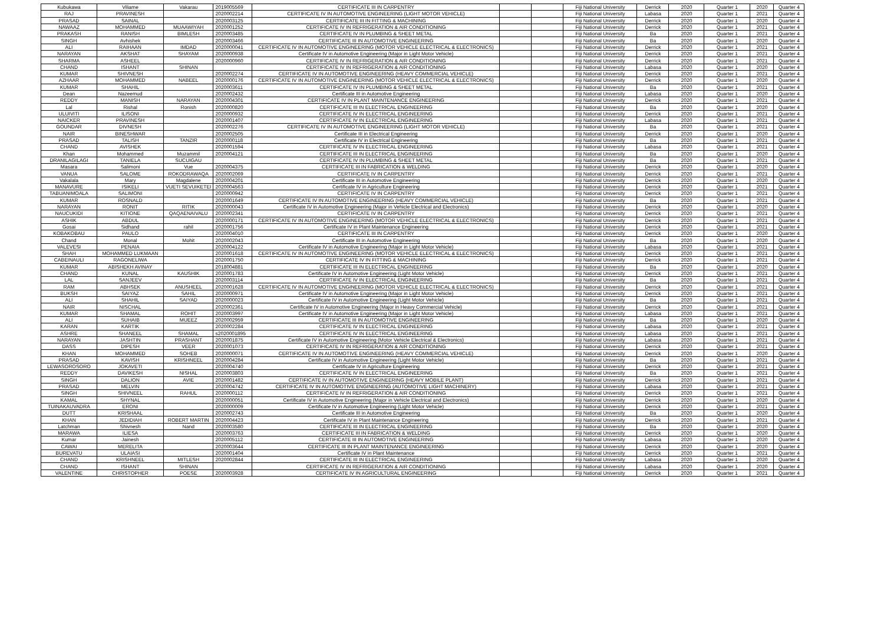| Kubukawa | Viliame | Vakarau | 2019005569 | CERTIFICATE III IN CARPENTRY | | | Fiji National University | Derrick | 2020 | Quarter 1 | 2020 | Quarter 4 |
| RAJ | PRAVINESH | | 2020002214 | CERTIFICATE IV IN AUTOMOTIVE ENGINEERING (LIGHT MOTOR VEHICLE) | | | Fiji National University | Labasa | 2020 | Quarter 1 | 2021 | Quarter 4 |
| PRASAD | SAINAL | | 2020003125 | CERTIFICATE III IN FITTING & MACHINING | | | Fiji National University | Derrick | 2020 | Quarter 1 | 2020 | Quarter 4 |
| NAWAAZ | MOHAMMED | MUAAWIYAH | 2020001252 | CERTIFICATE IV IN REFRIGERATION & AIR CONDITIONING | | | Fiji National University | Derrick | 2020 | Quarter 1 | 2021 | Quarter 4 |
| PRAKASH | RANISH | BIMLESH | 2020003485 | CERTIFICATE IV IN PLUMBING & SHEET METAL | | | Fiji National University | Ba | 2020 | Quarter 1 | 2021 | Quarter 4 |
| SINGH | Avhishek | | 2020003466 | CERTIFICATE III IN AUTOMOTIVE ENGINEERING | | | Fiji National University | Ba | 2020 | Quarter 1 | 2020 | Quarter 4 |
| ALI | RAIHAAN | IMDAD | 2020000041 | CERTIFICATE IV IN AUTOMOTIVE ENGINEERING (MOTOR VEHICLE ELECTRICAL & ELECTRONICS) | | | Fiji National University | Derrick | 2020 | Quarter 1 | 2021 | Quarter 4 |
| NARAYAN | AKSHAT | SHAYAM | 2020000938 | Certificate IV in Automotive Engineering (Major in Light Motor Vehicle) | | | Fiji National University | Derrick | 2020 | Quarter 1 | 2021 | Quarter 4 |
| SHARMA | ASHEEL | | 2020000960 | CERTIFICATE IV IN REFRIGERATION & AIR CONDITIONING | | | Fiji National University | Derrick | 2020 | Quarter 1 | 2021 | Quarter 4 |
| CHAND | ISHANT | SHINAN | | CERTIFICATE IV IN REFRIGERATION & AIR CONDITIONING | | | Fiji National University | Labasa | 2020 | Quarter 1 | 2020 | Quarter 4 |
| KUMAR | SHIVNESH | | 2020002274 | CERTIFICATE IV IN AUTOMOTIVE ENGINEERING (HEAVY COMMERCIAL VEHICLE) | | | Fiji National University | Derrick | 2020 | Quarter 1 | 2021 | Quarter 4 |
| AZHAAR | MOHAMMED | NABEEL | 2020000176 | CERTIFICATE IV IN AUTOMOTIVE ENGINEERING (MOTOR VEHICLE ELECTRICAL & ELECTRONICS) | | | Fiji National University | Derrick | 2020 | Quarter 1 | 2020 | Quarter 4 |
| KUMAR | SHAHIL | | 2020003611 | CERTIFICATE IV IN PLUMBING & SHEET METAL | | | Fiji National University | Ba | 2020 | Quarter 1 | 2021 | Quarter 4 |
| Dean | Nazeemud | | 2020002432 | Certificate III in Automotive Engineering | | | Fiji National University | Labasa | 2020 | Quarter 1 | 2020 | Quarter 4 |
| REDDY | MANISH | NARAYAN | 2020004301 | CERTIFICATE IV IN PLANT MAINTENANCE ENGINEERING | | | Fiji National University | Derrick | 2020 | Quarter 1 | 2021 | Quarter 4 |
| Lal | Rishal | Ronish | 2020000820 | CERTIFICATE III IN ELECTRICAL ENGINEERING | | | Fiji National University | Ba | 2020 | Quarter 1 | 2020 | Quarter 4 |
| ULUIVITI | ILISONI | | 2020000932 | CERTIFICATE IV IN ELECTRICAL ENGINEERING | | | Fiji National University | Derrick | 2020 | Quarter 1 | 2021 | Quarter 4 |
| NAICKER | PRAVINESH | | 2020001407 | CERTIFICATE IV IN ELECTRICAL ENGINEERING | | | Fiji National University | Labasa | 2020 | Quarter 1 | 2021 | Quarter 4 |
| GOUNDAR | DIVNESH | | 2020002276 | CERTIFICATE IV IN AUTOMOTIVE ENGINEERING (LIGHT MOTOR VEHICLE) | | | Fiji National University | Ba | 2020 | Quarter 1 | 2021 | Quarter 4 |
| NAIR | BINESHWAR | | 2020002505 | Certificate III in Electrical Engineering | | | Fiji National University | Derrick | 2020 | Quarter 1 | 2020 | Quarter 4 |
| PRASAD | TALISH | TANZIR | 2020000118 | Certificate IV in Electrical Engineering | | | Fiji National University | Ba | 2020 | Quarter 1 | 2021 | Quarter 4 |
| CHAND | AVISHEK | | 2020001594 | CERTIFICATE IV IN ELECTRICAL ENGINEERING | | | Fiji National University | Labasa | 2020 | Quarter 1 | 2021 | Quarter 4 |
| Khan | Mohammed | Muzammil | 2020004121 | CERTIFICATE III IN ELECTRICAL ENGINEERING | | | Fiji National University | Ba | 2020 | Quarter 1 | 2020 | Quarter 4 |
| DRANILAGILAGI | TANIELA | SUCUIGAU | | CERTIFICATE IV IN PLUMBING & SHEET METAL | | | Fiji National University | Ba | 2020 | Quarter 1 | 2021 | Quarter 4 |
| Masara | Salimoni | Vue | 2020004375 | CERTIFICATE III IN FABRICATION & WELDING | | | Fiji National University | Derrick | 2020 | Quarter 1 | 2020 | Quarter 4 |
| VANUA | SALOME | ROKODRAWAQA | 2020002069 | CERTIFICATE IV IN CARPENTRY | | | Fiji National University | Derrick | 2020 | Quarter 1 | 2021 | Quarter 4 |
| Vakalala | Mary | Magdalene | 2020004201 | Certificate III in Automotive Engineering | | | Fiji National University | Derrick | 2020 | Quarter 1 | 2020 | Quarter 4 |
| MANAVURE | ISIKELI | VUETI SEVUIKETEI | 2020004563 | Certificate IV in Agriculture Engineering | | | Fiji National University | Derrick | 2020 | Quarter 1 | 2021 | Quarter 4 |
| TABUANIMOALA | SALIMONI | | 2020000942 | CERTIFICATE IV IN CARPENTRY | | | Fiji National University | Derrick | 2020 | Quarter 1 | 2021 | Quarter 4 |
| KUMAR | ROSNALD | | 2020001649 | CERTIFICATE IV IN AUTOMOTIVE ENGINEERING (HEAVY COMMERCIAL VEHICLE) | | | Fiji National University | Ba | 2020 | Quarter 1 | 2021 | Quarter 4 |
| NARAYAN | RONIT | RITIK | 2020000043 | Certificate IV in Automotive Engineering (Major in Vehicle Electrical and Electronics) | | | Fiji National University | Derrick | 2020 | Quarter 1 | 2020 | Quarter 4 |
| NAUCUKIDI | KITIONE | QAQAENAIVALU | 2020002341 | CERTIFICATE IV IN CARPENTRY | | | Fiji National University | Derrick | 2020 | Quarter 1 | 2021 | Quarter 4 |
| ASHIK | ABDUL | | 2020000171 | CERTIFICATE IV IN AUTOMOTIVE ENGINEERING (MOTOR VEHICLE ELECTRICAL & ELECTRONICS) | | | Fiji National University | Derrick | 2020 | Quarter 1 | 2021 | Quarter 4 |
| Gosai | Sidhand | rahil | 2020001756 | Certificate IV in Plant Maintenance Engineering | | | Fiji National University | Derrick | 2020 | Quarter 1 | 2021 | Quarter 4 |
| KOBAKOBAU | PAULO | | 2020004010 | CERTIFICATE III IN CARPENTRY | | | Fiji National University | Derrick | 2020 | Quarter 1 | 2020 | Quarter 4 |
| Chand | Monal | Mohit | 2020002043 | Certificate III in Automotive Engineering | | | Fiji National University | Ba | 2020 | Quarter 1 | 2020 | Quarter 4 |
| VALEVESI | PENAIA | | 2020004122 | Certificate IV in Automotive Engineering (Major in Light Motor Vehicle) | | | Fiji National University | Labasa | 2020 | Quarter 1 | 2021 | Quarter 4 |
| SHAH | MOHAMMED LUKMAAN | | 2020001618 | CERTIFICATE IV IN AUTOMOTIVE ENGINEERING (MOTOR VEHICLE ELECTRICAL & ELECTRONICS) | | | Fiji National University | Derrick | 2020 | Quarter 1 | 2021 | Quarter 4 |
| CABEINAULI | RAGONELIWA | | 2020001750 | CERTIFICATE IV IN FITTING & MACHINING | | | Fiji National University | Derrick | 2020 | Quarter 1 | 2021 | Quarter 4 |
| KUMAR | ABISHEKH AVINAY | | 2018004881 | CERTIFICATE III IN ELECTRICAL ENGINEERING | | | Fiji National University | Ba | 2020 | Quarter 1 | 2020 | Quarter 4 |
| CHAND | KUNAL | KAUSHIK | 2020001783 | Certificate IV in Automotive Engineering (Light Motor Vehicle) | | | Fiji National University | Derrick | 2020 | Quarter 1 | 2021 | Quarter 4 |
| LAL | SANJEEV | | 2020003114 | CERTIFICATE IV IN ELECTRICAL ENGINEERING | | | Fiji National University | Ba | 2020 | Quarter 1 | 2021 | Quarter 4 |
| RAM | ABHSEK | ANUSHEEL | 2020001628 | CERTIFICATE IV IN AUTOMOTIVE ENGINEERING (MOTOR VEHICLE ELECTRICAL & ELECTRONICS) | | | Fiji National University | Derrick | 2020 | Quarter 1 | 2021 | Quarter 4 |
| BUKSH | SAIYAZ | SAHIL | 2020000971 | Certificate IV in Automotive Engineering (Major in Light Motor Vehicle) | | | Fiji National University | Derrick | 2020 | Quarter 1 | 2021 | Quarter 4 |
| ALI | SHAHIL | SAIYAD | 2020000023 | Certificate IV in Automotive Engineering (Light Motor Vehicle) | | | Fiji National University | Ba | 2020 | Quarter 1 | 2021 | Quarter 4 |
| NAIR | NISCHAL | | 2020002361 | Certificate IV in Automotive Engineering (Major in Heavy Commercial Vehicle) | | | Fiji National University | Derrick | 2020 | Quarter 1 | 2021 | Quarter 4 |
| KUMAR | SHAMAL | ROHIT | 2020003997 | Certificate IV in Automotive Engineering (Major in Light Motor Vehicle) | | | Fiji National University | Labasa | 2020 | Quarter 1 | 2021 | Quarter 4 |
| ALI | SUHAIB | MUEEZ | 2020002959 | CERTIFICATE III IN AUTOMOTIVE ENGINEERING | | | Fiji National University | Ba | 2020 | Quarter 1 | 2020 | Quarter 4 |
| KARAN | KARTIK | | 2020002284 | CERTIFICATE IV IN ELECTRICAL ENGINEERING | | | Fiji National University | Labasa | 2020 | Quarter 1 | 2021 | Quarter 4 |
| ASHRE | SHANEEL | SHAMAL | s2020001895 | CERTIFICATE IV IN ELECTRICAL ENGINEERING | | | Fiji National University | Labasa | 2020 | Quarter 1 | 2021 | Quarter 4 |
| NARAYAN | JASHTIN | PRASHANT | 2020001875 | Certificate IV in Automotive Engineering (Motor Vehicle Electrical & Electronics) | | | Fiji National University | Labasa | 2020 | Quarter 1 | 2021 | Quarter 4 |
| DASS | DIPESH | VEER | 2020001073 | CERTIFICATE IV IN REFRIGERATION & AIR CONDITIONING | | | Fiji National University | Derrick | 2020 | Quarter 1 | 2021 | Quarter 4 |
| KHAN | MOHAMMED | SOHEB | 2020000071 | CERTIFICATE IV IN AUTOMOTIVE ENGINEERING (HEAVY COMMERCIAL VEHICLE) | | | Fiji National University | Derrick | 2020 | Quarter 1 | 2020 | Quarter 4 |
| PRASAD | KAVISH | KRISHNEEL | 2020004284 | Certificate IV in Automotive Engineering (Light Motor Vehicle) | | | Fiji National University | Ba | 2020 | Quarter 1 | 2021 | Quarter 4 |
| LEWASOROSORO | JOKAVETI | | 2020004740 | Certificate IV in Agriculture Engineering | | | Fiji National University | Derrick | 2020 | Quarter 1 | 2021 | Quarter 4 |
| REDDY | DAVIKESH | NISHAL | 2020003803 | CERTIFICATE IV IN ELECTRICAL ENGINEERING | | | Fiji National University | Ba | 2020 | Quarter 1 | 2021 | Quarter 4 |
| SINGH | DALION | AVIE | 2020001482 | CERTIFICATE IV IN AUTOMOTIVE ENGINEERING (HEAVY MOBILE PLANT) | | | Fiji National University | Derrick | 2020 | Quarter 1 | 2021 | Quarter 4 |
| PRASAD | MELVIN | | 2020004742 | CERTIFICATE IV IN AUTOMOTIVE ENGINEERING (AUTOMOTIVE LIGHT MACHINERY) | | | Fiji National University | Labasa | 2020 | Quarter 1 | 2021 | Quarter 4 |
| SINGH | SHIVNEEL | RAHUL | 2020000112 | CERTIFICATE IV IN REFRIGERATION & AIR CONDITIONING | | | Fiji National University | Derrick | 2020 | Quarter 1 | 2021 | Quarter 4 |
| KAMAL | SHYNAL | | 2020000051 | Certificate IV in Automotive Engineering (Major in Vehicle Electrical and Electronics) | | | Fiji National University | Derrick | 2020 | Quarter 1 | 2020 | Quarter 4 |
| TUINAKAUVADRA | ERONI | | 2020000009 | Certificate IV in Automotive Engineering (Light Motor Vehicle) | | | Fiji National University | Derrick | 2020 | Quarter 1 | 2021 | Quarter 4 |
| DUTT | KRISHAAL | | 2020002743 | Certificate III in Automotive Engineering | | | Fiji National University | Ba | 2020 | Quarter 1 | 2020 | Quarter 4 |
| KHAN | JEDIDIAH | ROBERT MARTIN | 2020004423 | Certificate IV in Plant Maintenance Engineering | | | Fiji National University | Derrick | 2020 | Quarter 1 | 2021 | Quarter 4 |
| Latchman | Shivnesh | Nand | 2020003580 | CERTIFICATE III IN ELECTRICAL ENGINEERING | | | Fiji National University | Ba | 2020 | Quarter 1 | 2020 | Quarter 4 |
| MARAWA | ILIESA | | 2020003763 | CERTIFICATE III IN FABRICATION & WELDING | | | Fiji National University | Derrick | 2020 | Quarter 1 | 2020 | Quarter 4 |
| Kumar | Jainesh | | 2020005112 | CERTIFICATE III IN AUTOMOTIVE ENGINEERING | | | Fiji National University | Labasa | 2020 | Quarter 1 | 2020 | Quarter 4 |
| CAWAI | MERELITA | | 2020003644 | CERTIFICATE III IN PLANT MAINTENANCE ENGINEERING | | | Fiji National University | Derrick | 2020 | Quarter 1 | 2020 | Quarter 4 |
| BUREVATU | ULAIASI | | 2020001404 | Certificate IV in Plant Maintenance | | | Fiji National University | Derrick | 2020 | Quarter 1 | 2021 | Quarter 4 |
| CHAND | KRISHNEEL | MITLESH | 2020002844 | CERTIFICATE III IN ELECTRICAL ENGINEERING | | | Fiji National University | Labasa | 2020 | Quarter 1 | 2020 | Quarter 4 |
| CHAND | ISHANT | SHINAN | | CERTIFICATE IV IN REFRIGERATION & AIR CONDITIONING | | | Fiji National University | Labasa | 2020 | Quarter 1 | 2020 | Quarter 4 |
| VALENTINE | CHRISTOPHER | POESE | 2020003928 | CERTIFICATE IV IN AGRICULTURAL ENGINEERING | | | Fiji National University | Derrick | 2020 | Quarter 1 | 2021 | Quarter 4 |